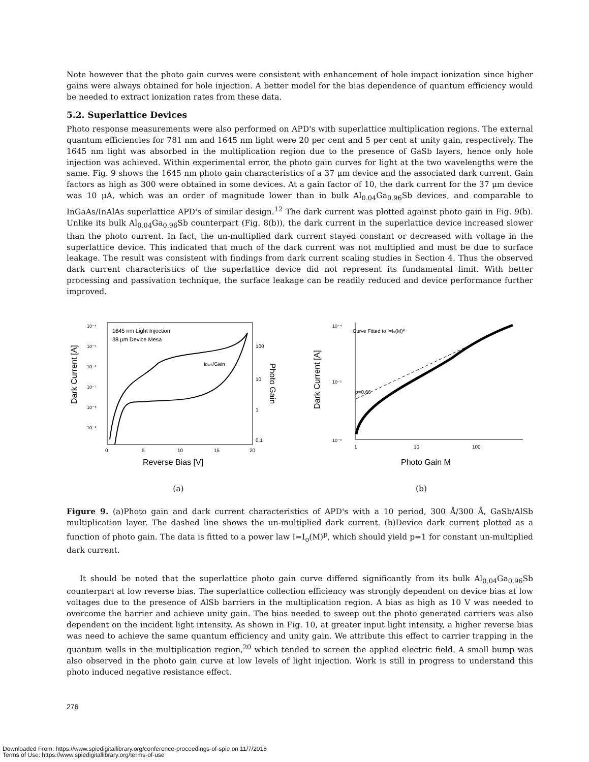Note however that the photo gain curves were consistent with enhancement of hole impact ionization since higher gains were always obtained for hole injection. A better model for the bias dependence of quantum efficiency would be needed to extract ionization rates from these data.
5.2. Superlattice Devices
Photo response measurements were also performed on APD's with superlattice multiplication regions. The external quantum efficiencies for 781 nm and 1645 nm light were 20 per cent and 5 per cent at unity gain, respectively. The 1645 nm light was absorbed in the multiplication region due to the presence of GaSb layers, hence only hole injection was achieved. Within experimental error, the photo gain curves for light at the two wavelengths were the same. Fig. 9 shows the 1645 nm photo gain characteristics of a 37 μm device and the associated dark current. Gain factors as high as 300 were obtained in some devices. At a gain factor of 10, the dark current for the 37 μm device was 10 μA, which was an order of magnitude lower than in bulk Al<sub>0.04</sub>Ga<sub>0.96</sub>Sb devices, and comparable to InGaAs/InAlAs superlattice APD's of similar design.<sup>12</sup> The dark current was plotted against photo gain in Fig. 9(b). Unlike its bulk Al<sub>0.04</sub>Ga<sub>0.96</sub>Sb counterpart (Fig. 8(b)), the dark current in the superlattice device increased slower than the photo current. In fact, the un-multiplied dark current stayed constant or decreased with voltage in the superlattice device. This indicated that much of the dark current was not multiplied and must be due to surface leakage. The result was consistent with findings from dark current scaling studies in Section 4. Thus the observed dark current characteristics of the superlattice device did not represent its fundamental limit. With better processing and passivation technique, the surface leakage can be readily reduced and device performance further improved.
1645 nm Light Injection
38 μm Device Mesa
IDark/Gain
10⁻⁴
10⁻⁵
10⁻⁶
10⁻⁷
10⁻⁸
10⁻⁹
100
10
1
0.1
0
5
10
15
20
Reverse Bias [V]
Dark Current [A]
Photo Gain
(a)
Curve Fitted to I=Io(M)p
p=0.66
10⁻⁴
10⁻⁵
10⁻⁶
1
10
100
Photo Gain M
Dark Current [A]
(b)
Figure 9. (a)Photo gain and dark current characteristics of APD's with a 10 period, 300 Å/300 Å, GaSb/AlSb multiplication layer. The dashed line shows the un-multiplied dark current. (b)Device dark current plotted as a function of photo gain. The data is fitted to a power law I=I<sub>o</sub>(M)<sup>p</sup>, which should yield p=1 for constant un-multiplied dark current.
It should be noted that the superlattice photo gain curve differed significantly from its bulk Al<sub>0.04</sub>Ga<sub>0.96</sub>Sb counterpart at low reverse bias. The superlattice collection efficiency was strongly dependent on device bias at low voltages due to the presence of AlSb barriers in the multiplication region. A bias as high as 10 V was needed to overcome the barrier and achieve unity gain. The bias needed to sweep out the photo generated carriers was also dependent on the incident light intensity. As shown in Fig. 10, at greater input light intensity, a higher reverse bias was need to achieve the same quantum efficiency and unity gain. We attribute this effect to carrier trapping in the quantum wells in the multiplication region,<sup>20</sup> which tended to screen the applied electric field. A small bump was also observed in the photo gain curve at low levels of light injection. Work is still in progress to understand this photo induced negative resistance effect.
276
Downloaded From: https://www.spiedigitallibrary.org/conference-proceedings-of-spie on 11/7/2018
Terms of Use: https://www.spiedigitallibrary.org/terms-of-use